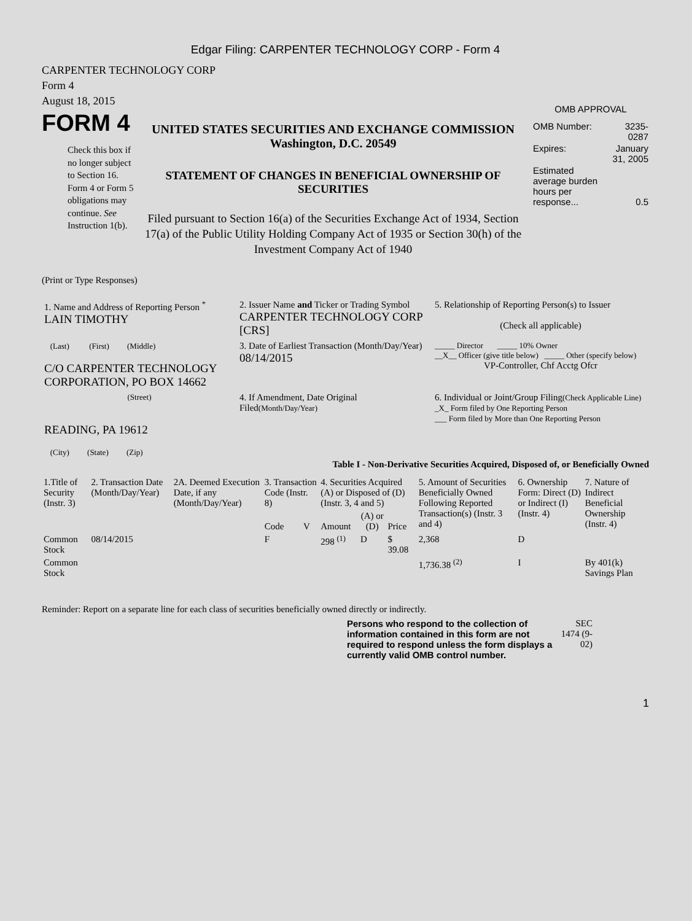Edgar Filing: CARPENTER TECHNOLOGY CORP - Form 4
CARPENTER TECHNOLOGY CORP
Form 4
August 18, 2015
FORM 4
Check this box if no longer subject to Section 16. Form 4 or Form 5 obligations may continue. See Instruction 1(b).
UNITED STATES SECURITIES AND EXCHANGE COMMISSION
Washington, D.C. 20549
STATEMENT OF CHANGES IN BENEFICIAL OWNERSHIP OF SECURITIES
Filed pursuant to Section 16(a) of the Securities Exchange Act of 1934, Section 17(a) of the Public Utility Holding Company Act of 1935 or Section 30(h) of the Investment Company Act of 1940
OMB APPROVAL
| OMB Number: | 3235-0287 |
| Expires: | January 31, 2005 |
| Estimated average burden hours per response... | 0.5 |
(Print or Type Responses)
| 1. Name and Address of Reporting Person <sup>*</sup> LAIN TIMOTHY | 2. Issuer Name and Ticker or Trading Symbol CARPENTER TECHNOLOGY CORP [CRS] | 5. Relationship of Reporting Person(s) to Issuer (Check all applicable) |
| (Last) (First) (Middle) C/O CARPENTER TECHNOLOGY CORPORATION, PO BOX 14662 | 3. Date of Earliest Transaction (Month/Day/Year) 08/14/2015 | _____ Director _____ 10% Owner __X__ Officer (give title below) _____ Other (specify below) VP-Controller, Chf Acctg Ofcr |
| (Street) READING, PA 19612 (City) (State) (Zip) | 4. If Amendment, Date Original Filed (Month/Day/Year) | 6. Individual or Joint/Group Filing (Check Applicable Line) _X_ Form filed by One Reporting Person ___ Form filed by More than One Reporting Person |
Table I - Non-Derivative Securities Acquired, Disposed of, or Beneficially Owned
| 1.Title of Security (Instr. 3) | 2. Transaction Date (Month/Day/Year) | 2A. Deemed Execution Date, if any (Month/Day/Year) | 3. Transaction Code (Instr. 8) | | 4. Securities Acquired (A) or Disposed of (D) (Instr. 3, 4 and 5) | | | 5. Amount of Securities Beneficially Owned Following Reported Transaction(s) (Instr. 3 and 4) | 6. Ownership Form: Direct (D) or Indirect (I) (Instr. 4) | 7. Nature of Indirect Beneficial Ownership (Instr. 4) |
| --- | --- | --- | --- | --- | --- | --- | --- | --- | --- | --- |
| | | | Code | V | Amount | (A) or (D) | Price | | | |
| Common Stock | 08/14/2015 | | F | | 298 <sup>(1)</sup> | D | $ 39.08 | 2,368 | D | |
| Common Stock | | | | | | | | 1,736.38 <sup>(2)</sup> | I | By 401(k) Savings Plan |
Reminder: Report on a separate line for each class of securities beneficially owned directly or indirectly.
Persons who respond to the collection of information contained in this form are not required to respond unless the form displays a currently valid OMB control number.
SEC 1474 (9-02)
1